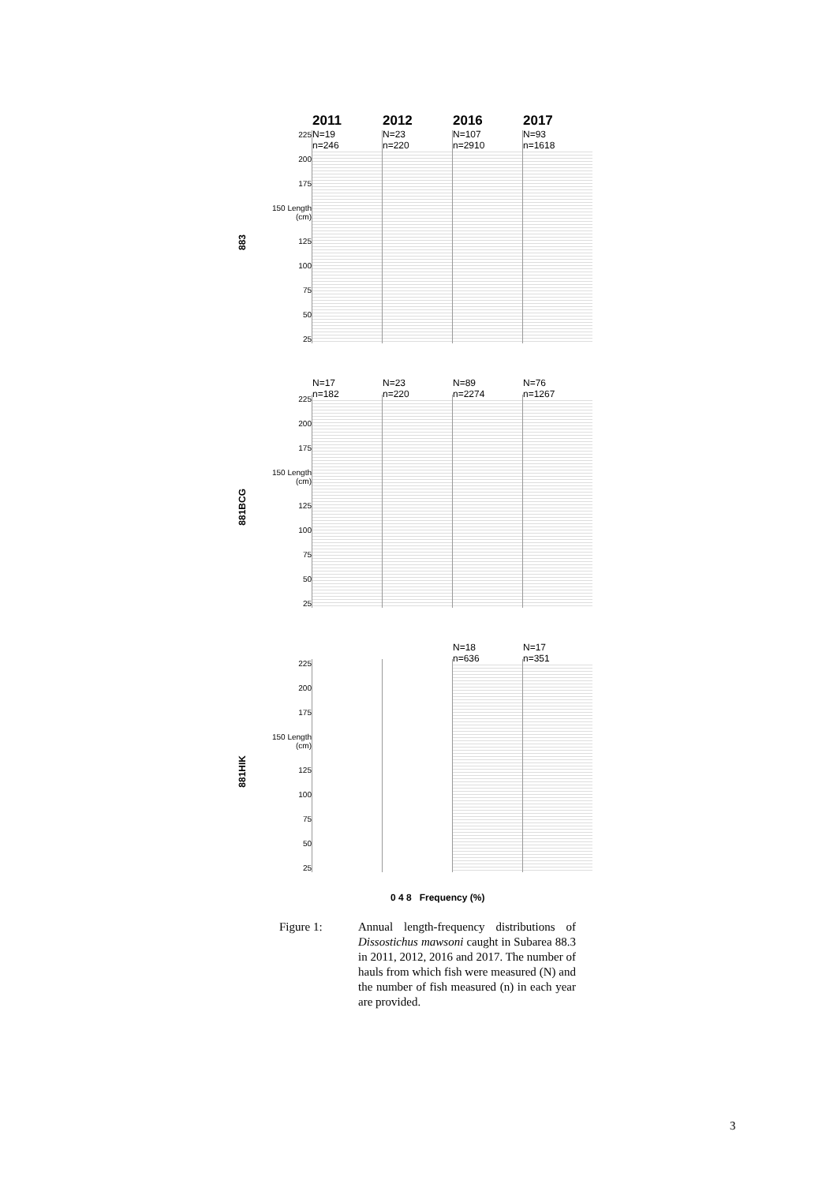883
225
200
175
150 Length (cm)
125
100
75
50
25
2011
N=19
n=246
2012
N=23
n=220
2016
N=107
n=2910
2017
N=93
n=1618
881BCG
225
200
175
150 Length (cm)
125
100
75
50
25
N=17
n=182
N=23
n=220
N=89
n=2274
N=76
n=1267
881HIK
225
200
175
150 Length (cm)
125
100
75
50
25
N=18
n=636
N=17
n=351
0 4 8 Frequency (%)
Figure 1: Annual length-frequency distributions of Dissostichus mawsoni caught in Subarea 88.3 in 2011, 2012, 2016 and 2017. The number of hauls from which fish were measured (N) and the number of fish measured (n) in each year are provided.
3